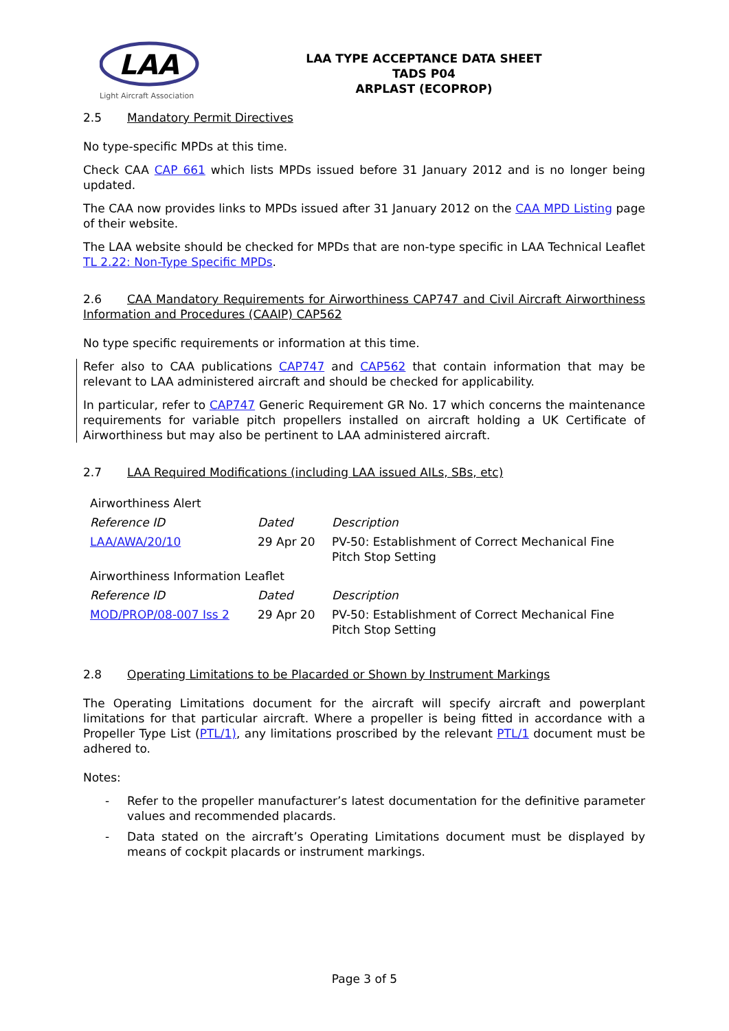LAA
Light Aircraft Association
LAA TYPE ACCEPTANCE DATA SHEET
TADS P04
ARPLAST (ECOPROP)
2.5 Mandatory Permit Directives
No type-specific MPDs at this time.
Check CAA CAP 661 which lists MPDs issued before 31 January 2012 and is no longer being updated.
The CAA now provides links to MPDs issued after 31 January 2012 on the CAA MPD Listing page of their website.
The LAA website should be checked for MPDs that are non-type specific in LAA Technical Leaflet TL 2.22: Non-Type Specific MPDs.
2.6 CAA Mandatory Requirements for Airworthiness CAP747 and Civil Aircraft Airworthiness Information and Procedures (CAAIP) CAP562
No type specific requirements or information at this time.
Refer also to CAA publications CAP747 and CAP562 that contain information that may be relevant to LAA administered aircraft and should be checked for applicability.
In particular, refer to CAP747 Generic Requirement GR No. 17 which concerns the maintenance requirements for variable pitch propellers installed on aircraft holding a UK Certificate of Airworthiness but may also be pertinent to LAA administered aircraft.
2.7 LAA Required Modifications (including LAA issued AILs, SBs, etc)
| Airworthiness Alert | | |
| Reference ID | Dated | Description |
| LAA/AWA/20/10 | 29 Apr 20 | PV-50: Establishment of Correct Mechanical Fine Pitch Stop Setting |
| Airworthiness Information Leaflet | | |
| Reference ID | Dated | Description |
| MOD/PROP/08-007 Iss 2 | 29 Apr 20 | PV-50: Establishment of Correct Mechanical Fine Pitch Stop Setting |
2.8 Operating Limitations to be Placarded or Shown by Instrument Markings
The Operating Limitations document for the aircraft will specify aircraft and powerplant limitations for that particular aircraft. Where a propeller is being fitted in accordance with a Propeller Type List (PTL/1), any limitations proscribed by the relevant PTL/1 document must be adhered to.
Notes:
- Refer to the propeller manufacturer’s latest documentation for the definitive parameter values and recommended placards.
- Data stated on the aircraft’s Operating Limitations document must be displayed by means of cockpit placards or instrument markings.
Page 3 of 5